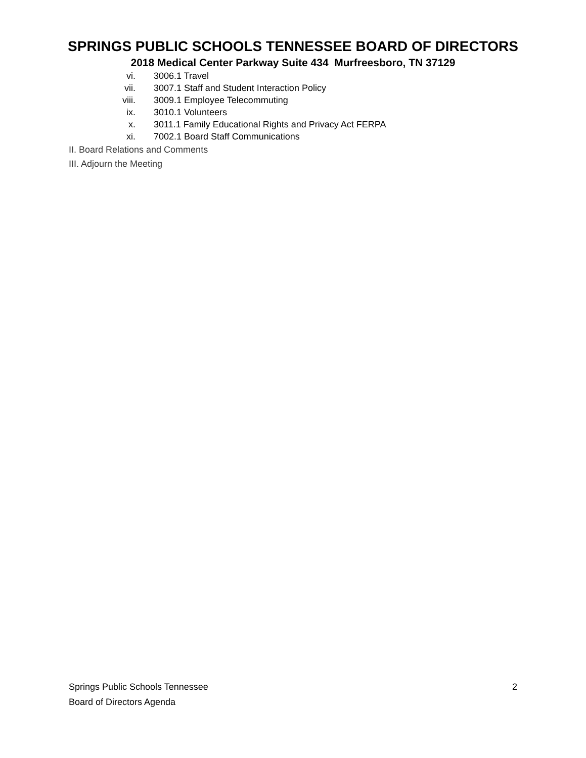SPRINGS PUBLIC SCHOOLS TENNESSEE BOARD OF DIRECTORS
2018 Medical Center Parkway Suite 434 Murfreesboro, TN 37129
vi. 3006.1 Travel
vii. 3007.1 Staff and Student Interaction Policy
viii. 3009.1 Employee Telecommuting
ix. 3010.1 Volunteers
x. 3011.1 Family Educational Rights and Privacy Act FERPA
xi. 7002.1 Board Staff Communications
II. Board Relations and Comments
III. Adjourn the Meeting
Springs Public Schools Tennessee
Board of Directors Agenda
2